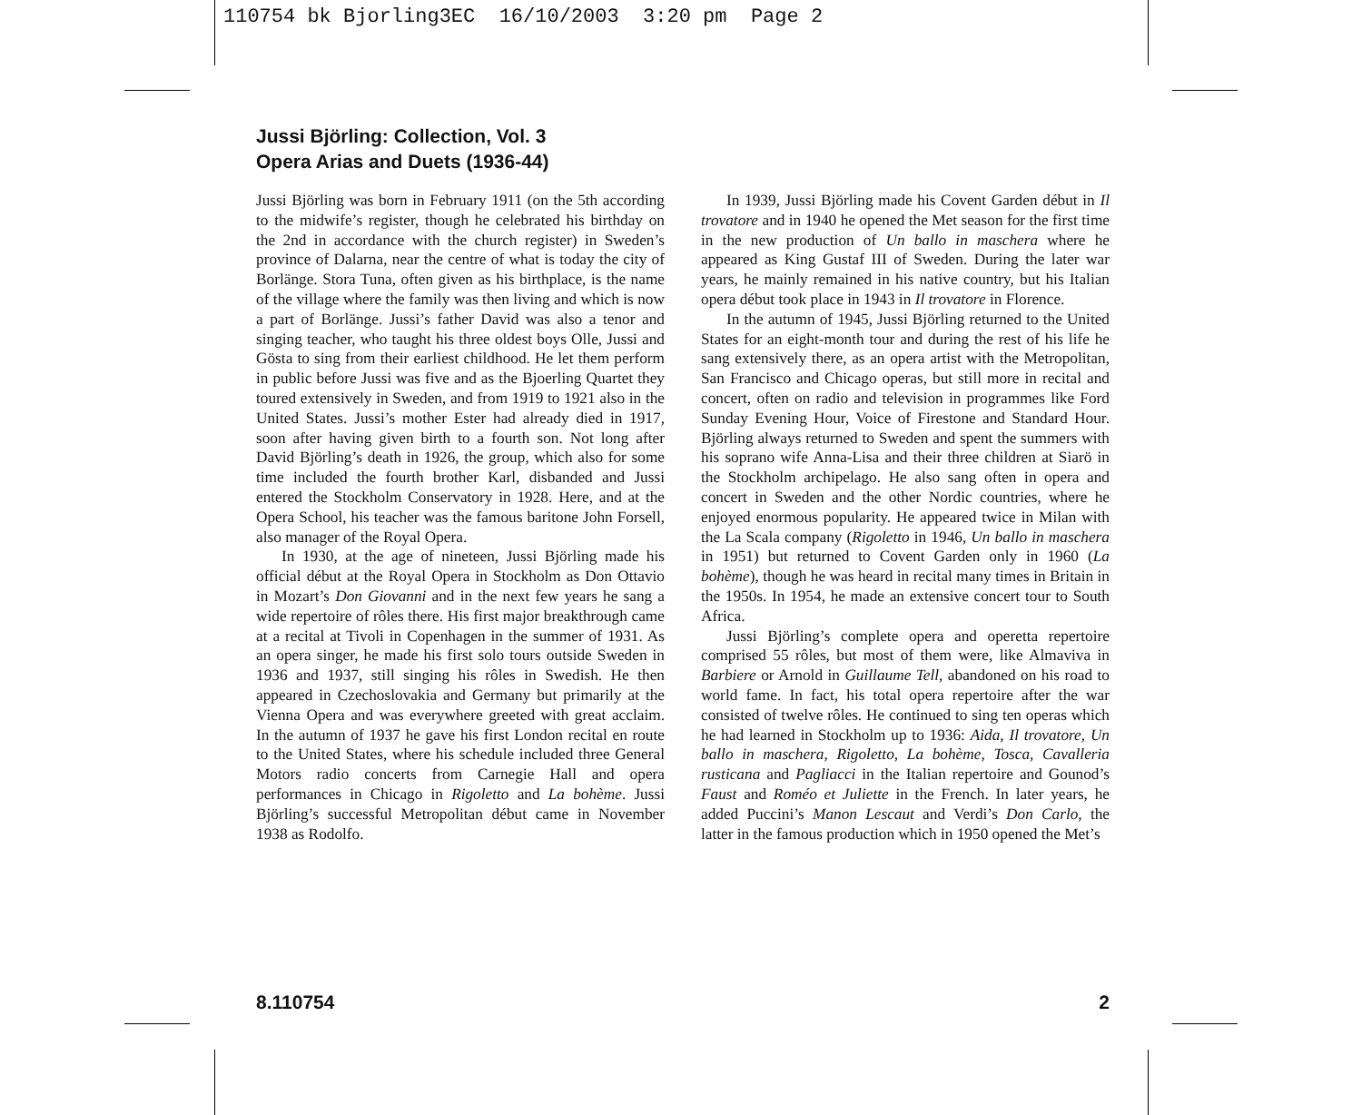110754 bk Bjorling3EC 16/10/2003 3:20 pm Page 2
Jussi Björling: Collection, Vol. 3
Opera Arias and Duets (1936-44)
Jussi Björling was born in February 1911 (on the 5th according to the midwife’s register, though he celebrated his birthday on the 2nd in accordance with the church register) in Sweden’s province of Dalarna, near the centre of what is today the city of Borlänge. Stora Tuna, often given as his birthplace, is the name of the village where the family was then living and which is now a part of Borlänge. Jussi’s father David was also a tenor and singing teacher, who taught his three oldest boys Olle, Jussi and Gösta to sing from their earliest childhood. He let them perform in public before Jussi was five and as the Bjoerling Quartet they toured extensively in Sweden, and from 1919 to 1921 also in the United States. Jussi’s mother Ester had already died in 1917, soon after having given birth to a fourth son. Not long after David Björling’s death in 1926, the group, which also for some time included the fourth brother Karl, disbanded and Jussi entered the Stockholm Conservatory in 1928. Here, and at the Opera School, his teacher was the famous baritone John Forsell, also manager of the Royal Opera.
In 1930, at the age of nineteen, Jussi Björling made his official début at the Royal Opera in Stockholm as Don Ottavio in Mozart’s Don Giovanni and in the next few years he sang a wide repertoire of rôles there. His first major breakthrough came at a recital at Tivoli in Copenhagen in the summer of 1931. As an opera singer, he made his first solo tours outside Sweden in 1936 and 1937, still singing his rôles in Swedish. He then appeared in Czechoslovakia and Germany but primarily at the Vienna Opera and was everywhere greeted with great acclaim. In the autumn of 1937 he gave his first London recital en route to the United States, where his schedule included three General Motors radio concerts from Carnegie Hall and opera performances in Chicago in Rigoletto and La bohème. Jussi Björling’s successful Metropolitan début came in November 1938 as Rodolfo.
In 1939, Jussi Björling made his Covent Garden début in Il trovatore and in 1940 he opened the Met season for the first time in the new production of Un ballo in maschera where he appeared as King Gustaf III of Sweden. During the later war years, he mainly remained in his native country, but his Italian opera début took place in 1943 in Il trovatore in Florence.
In the autumn of 1945, Jussi Björling returned to the United States for an eight-month tour and during the rest of his life he sang extensively there, as an opera artist with the Metropolitan, San Francisco and Chicago operas, but still more in recital and concert, often on radio and television in programmes like Ford Sunday Evening Hour, Voice of Firestone and Standard Hour. Björling always returned to Sweden and spent the summers with his soprano wife Anna-Lisa and their three children at Siarö in the Stockholm archipelago. He also sang often in opera and concert in Sweden and the other Nordic countries, where he enjoyed enormous popularity. He appeared twice in Milan with the La Scala company (Rigoletto in 1946, Un ballo in maschera in 1951) but returned to Covent Garden only in 1960 (La bohème), though he was heard in recital many times in Britain in the 1950s. In 1954, he made an extensive concert tour to South Africa.
Jussi Björling’s complete opera and operetta repertoire comprised 55 rôles, but most of them were, like Almaviva in Barbiere or Arnold in Guillaume Tell, abandoned on his road to world fame. In fact, his total opera repertoire after the war consisted of twelve rôles. He continued to sing ten operas which he had learned in Stockholm up to 1936: Aida, Il trovatore, Un ballo in maschera, Rigoletto, La bohème, Tosca, Cavalleria rusticana and Pagliacci in the Italian repertoire and Gounod’s Faust and Roméo et Juliette in the French. In later years, he added Puccini’s Manon Lescaut and Verdi’s Don Carlo, the latter in the famous production which in 1950 opened the Met’s
8.110754 2